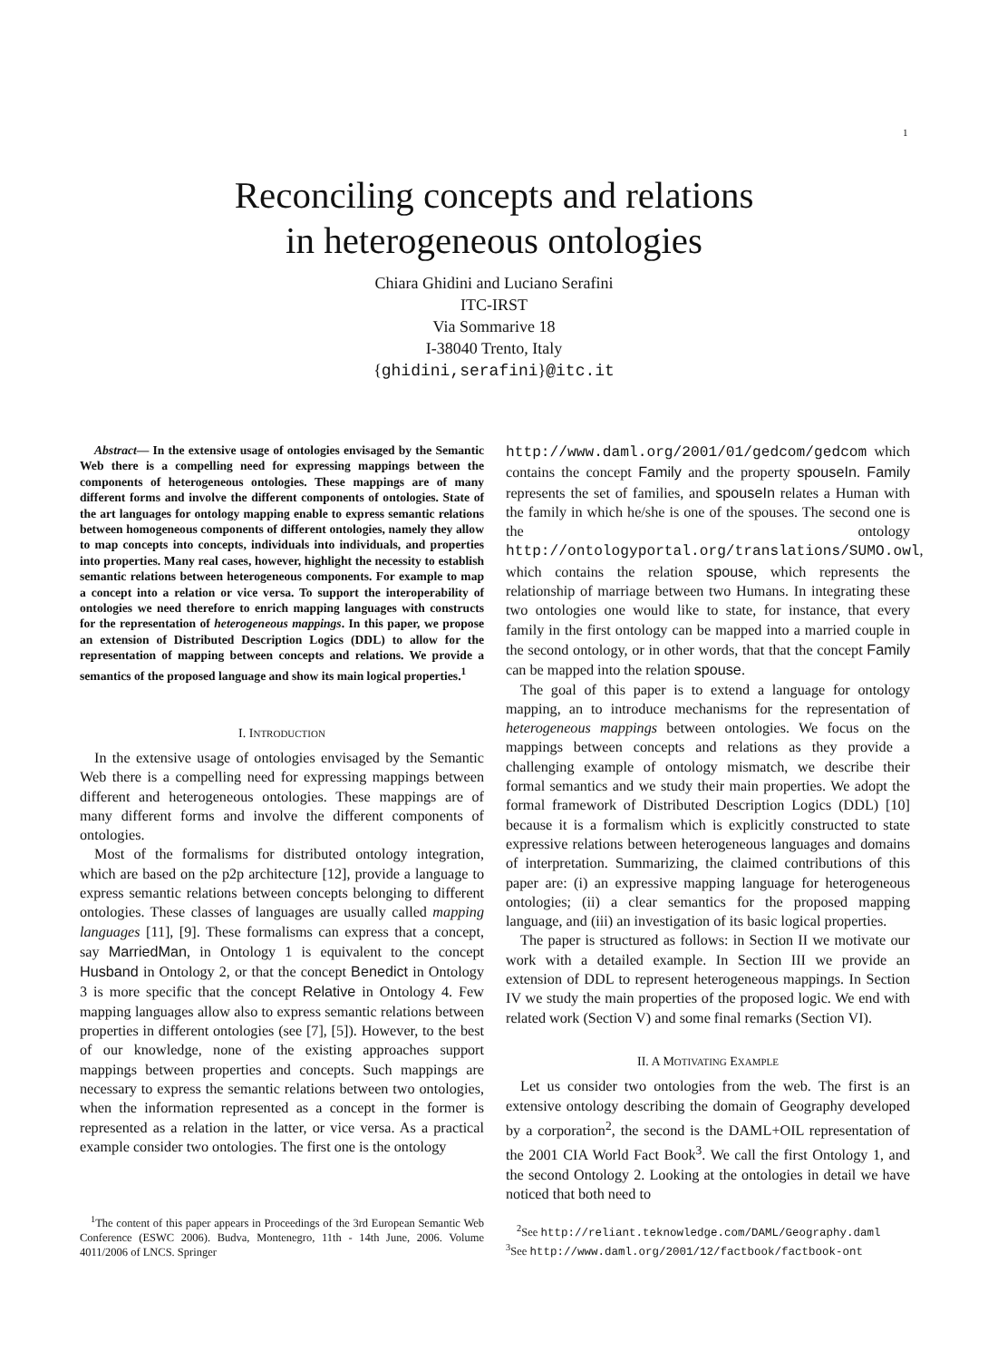1
Reconciling concepts and relations
in heterogeneous ontologies
Chiara Ghidini and Luciano Serafini
ITC-IRST
Via Sommarive 18
I-38040 Trento, Italy
{ghidini,serafini}@itc.it
Abstract— In the extensive usage of ontologies envisaged by the Semantic Web there is a compelling need for expressing mappings between the components of heterogeneous ontologies. These mappings are of many different forms and involve the different components of ontologies. State of the art languages for ontology mapping enable to express semantic relations between homogeneous components of different ontologies, namely they allow to map concepts into concepts, individuals into individuals, and properties into properties. Many real cases, however, highlight the necessity to establish semantic relations between heterogeneous components. For example to map a concept into a relation or vice versa. To support the interoperability of ontologies we need therefore to enrich mapping languages with constructs for the representation of heterogeneous mappings. In this paper, we propose an extension of Distributed Description Logics (DDL) to allow for the representation of mapping between concepts and relations. We provide a semantics of the proposed language and show its main logical properties.<sup>1</sup>
I. INTRODUCTION
In the extensive usage of ontologies envisaged by the Semantic Web there is a compelling need for expressing mappings between different and heterogeneous ontologies. These mappings are of many different forms and involve the different components of ontologies.
Most of the formalisms for distributed ontology integration, which are based on the p2p architecture [12], provide a language to express semantic relations between concepts belonging to different ontologies. These classes of languages are usually called mapping languages [11], [9]. These formalisms can express that a concept, say MarriedMan, in Ontology 1 is equivalent to the concept Husband in Ontology 2, or that the concept Benedict in Ontology 3 is more specific that the concept Relative in Ontology 4. Few mapping languages allow also to express semantic relations between properties in different ontologies (see [7], [5]). However, to the best of our knowledge, none of the existing approaches support mappings between properties and concepts. Such mappings are necessary to express the semantic relations between two ontologies, when the information represented as a concept in the former is represented as a relation in the latter, or vice versa. As a practical example consider two ontologies. The first one is the ontology
<sup>1</sup> The content of this paper appears in Proceedings of the 3rd European Semantic Web Conference (ESWC 2006). Budva, Montenegro, 11th - 14th June, 2006. Volume 4011/2006 of LNCS. Springer
http://www.daml.org/2001/01/gedcom/gedcom which contains the concept Family and the property spouseIn. Family represents the set of families, and spouseIn relates a Human with the family in which he/she is one of the spouses. The second one is the ontology http://ontologyportal.org/translations/SUMO.owl, which contains the relation spouse, which represents the relationship of marriage between two Humans. In integrating these two ontologies one would like to state, for instance, that every family in the first ontology can be mapped into a married couple in the second ontology, or in other words, that that the concept Family can be mapped into the relation spouse.
The goal of this paper is to extend a language for ontology mapping, an to introduce mechanisms for the representation of heterogeneous mappings between ontologies. We focus on the mappings between concepts and relations as they provide a challenging example of ontology mismatch, we describe their formal semantics and we study their main properties. We adopt the formal framework of Distributed Description Logics (DDL) [10] because it is a formalism which is explicitly constructed to state expressive relations between heterogeneous languages and domains of interpretation. Summarizing, the claimed contributions of this paper are: (i) an expressive mapping language for heterogeneous ontologies; (ii) a clear semantics for the proposed mapping language, and (iii) an investigation of its basic logical properties.
The paper is structured as follows: in Section II we motivate our work with a detailed example. In Section III we provide an extension of DDL to represent heterogeneous mappings. In Section IV we study the main properties of the proposed logic. We end with related work (Section V) and some final remarks (Section VI).
II. A MOTIVATING EXAMPLE
Let us consider two ontologies from the web. The first is an extensive ontology describing the domain of Geography developed by a corporation<sup>2</sup>, the second is the DAML+OIL representation of the 2001 CIA World Fact Book<sup>3</sup>. We call the first Ontology 1, and the second Ontology 2. Looking at the ontologies in detail we have noticed that both need to
<sup>2</sup> See http://reliant.teknowledge.com/DAML/Geography.daml
<sup>3</sup> See http://www.daml.org/2001/12/factbook/factbook-ont